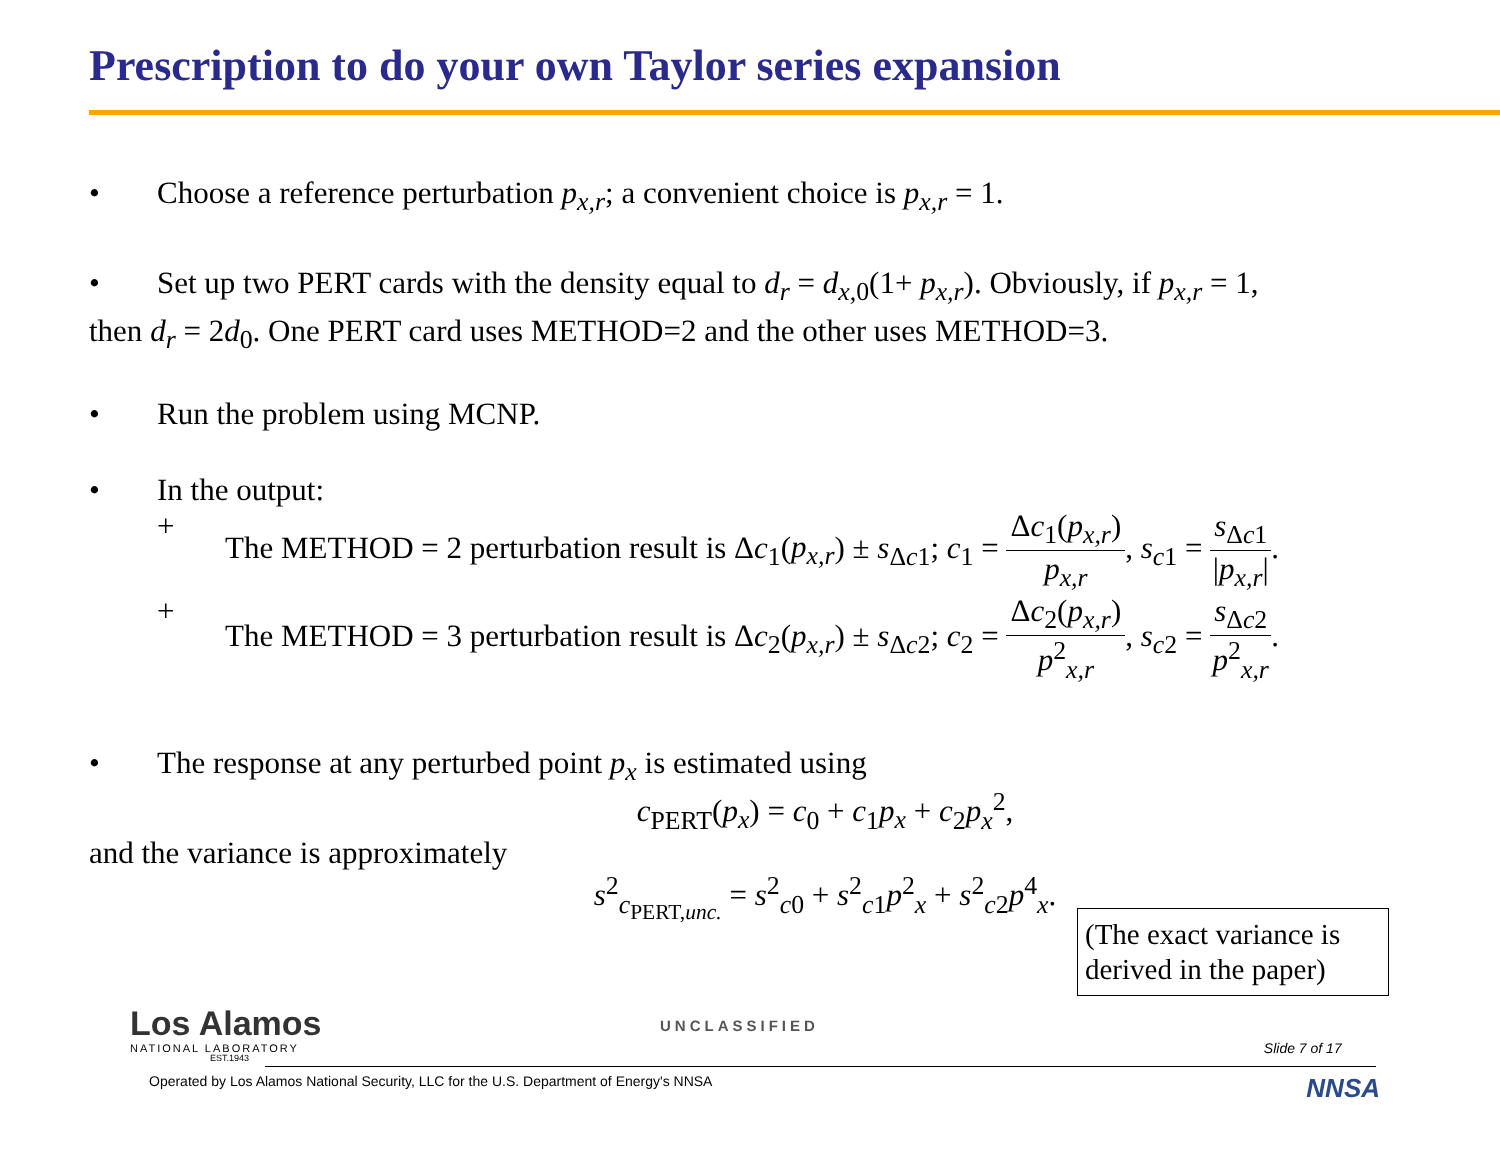Prescription to do your own Taylor series expansion
• Choose a reference perturbation p<sub>x,r</sub>; a convenient choice is p<sub>x,r</sub> = 1.
• Set up two PERT cards with the density equal to d<sub>r</sub> = d<sub>x,0</sub>(1+ p<sub>x,r</sub>). Obviously, if p<sub>x,r</sub> = 1,
then d<sub>r</sub> = 2d<sub>0</sub>. One PERT card uses METHOD=2 and the other uses METHOD=3.
• Run the problem using MCNP.
• In the output:
+ The METHOD = 2 perturbation result is Δc<sub>1</sub>(p<sub>x,r</sub>) ± s<sub>Δc1</sub>; c<sub>1</sub> = Δc<sub>1</sub>(p<sub>x,r</sub>) p<sub>x,r</sub>, s<sub>c1</sub> = s<sub>Δc1</sub> |p<sub>x,r</sub>|.
+ The METHOD = 3 perturbation result is Δc<sub>2</sub>(p<sub>x,r</sub>) ± s<sub>Δc2</sub>; c<sub>2</sub> = Δc<sub>2</sub>(p<sub>x,r</sub>) p<sup>2</sup><sub>x,r</sub>, s<sub>c2</sub> = s<sub>Δc2</sub> p<sup>2</sup><sub>x,r</sub>.
• The response at any perturbed point p<sub>x</sub> is estimated using
c<sub>PERT</sub>(p<sub>x</sub>) = c<sub>0</sub> + c<sub>1</sub>p<sub>x</sub> + c<sub>2</sub>p<sub>x</sub><sup>2</sup>,
and the variance is approximately
s<sup>2</sup><sub>c<sub>PERT,unc.</sub></sub> = s<sup>2</sup><sub>c0</sub> + s<sup>2</sup><sub>c1</sub>p<sup>2</sup><sub>x</sub> + s<sup>2</sup><sub>c2</sub>p<sup>4</sup><sub>x</sub>.
(The exact variance is derived in the paper)
Los Alamos
NATIONAL LABORATORY
EST.1943
UNCLASSIFIED
Slide 7 of 17
Operated by Los Alamos National Security, LLC for the U.S. Department of Energy's NNSA NNSA